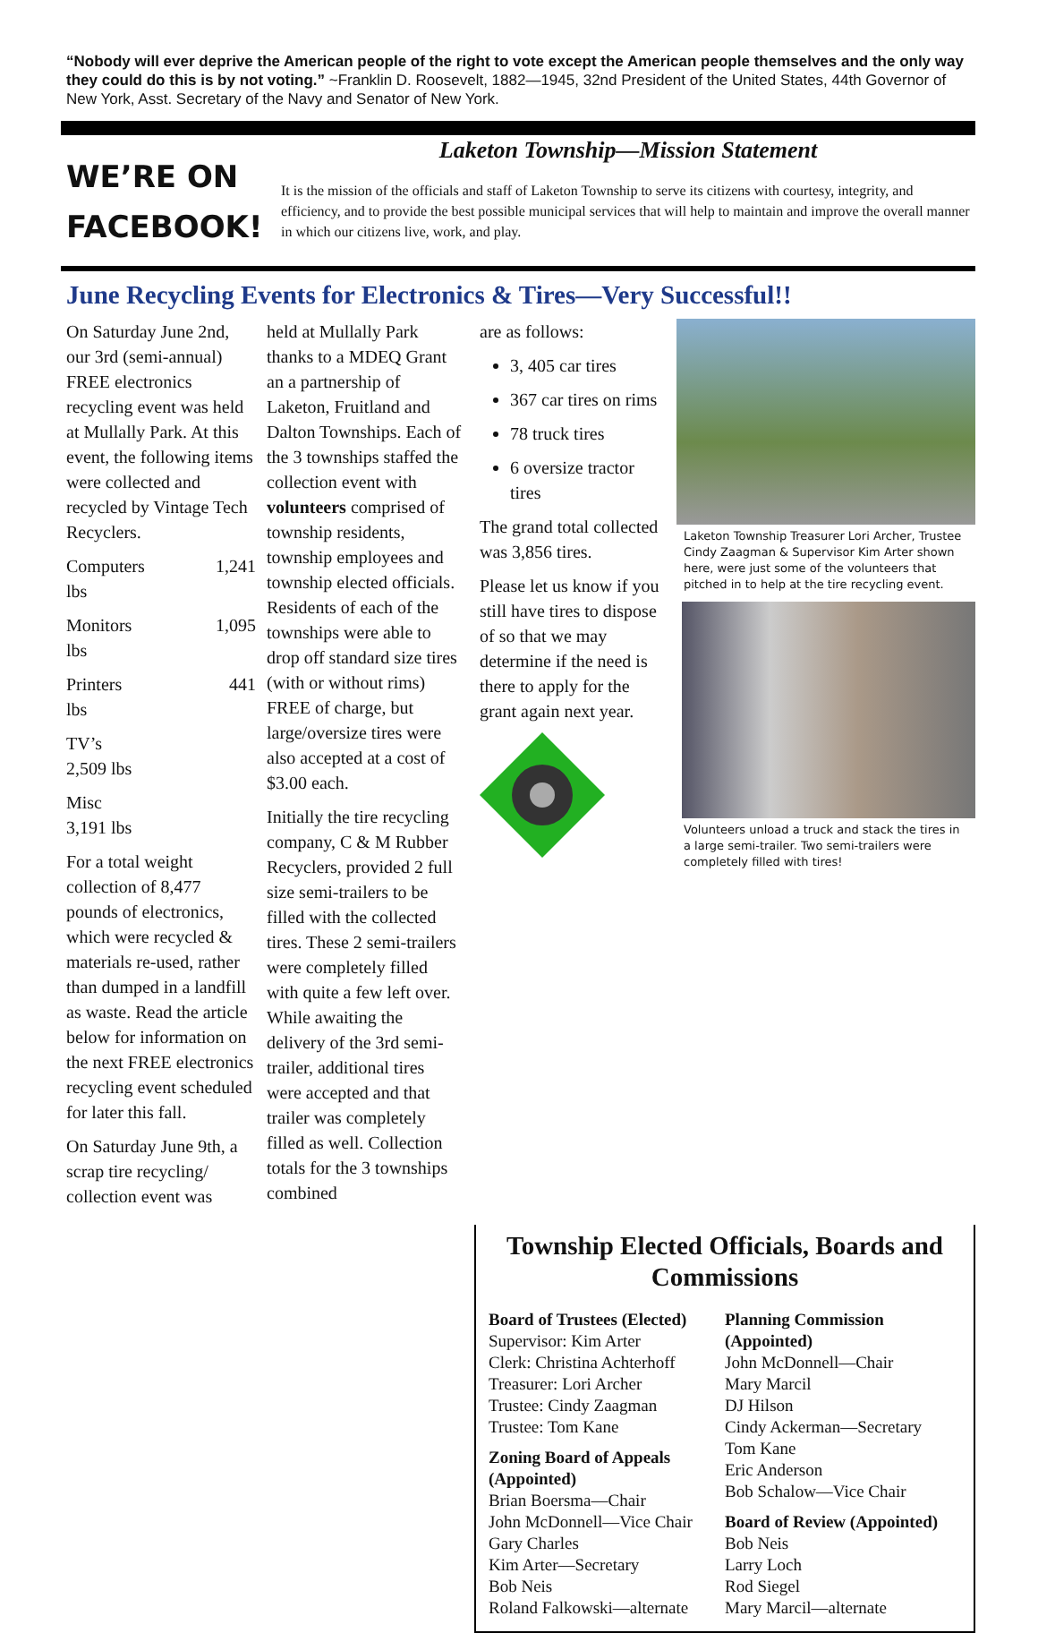“Nobody will ever deprive the American people of the right to vote except the American people themselves and the only way they could do this is by not voting.” ~Franklin D. Roosevelt, 1882—1945, 32nd President of the United States, 44th Governor of New York, Asst. Secretary of the Navy and Senator of New York.
WE’RE ON FACEBOOK!
Laketon Township—Mission Statement
It is the mission of the officials and staff of Laketon Township to serve its citizens with courtesy, integrity, and efficiency, and to provide the best possible municipal services that will help to maintain and improve the overall manner in which our citizens live, work, and play.
June Recycling Events for Electronics & Tires—Very Successful!!
On Saturday June 2nd, our 3rd (semi-annual) FREE electronics recycling event was held at Mullally Park. At this event, the following items were collected and recycled by Vintage Tech Recyclers.
Computers 1,241
lbs
Monitors 1,095
lbs
Printers 441
lbs
TV’s
2,509 lbs
Misc
3,191 lbs
For a total weight collection of 8,477 pounds of electronics, which were recycled & materials re-used, rather than dumped in a landfill as waste. Read the article below for information on the next FREE electronics recycling event scheduled for later this fall.
On Saturday June 9th, a scrap tire recycling/ collection event was
held at Mullally Park thanks to a MDEQ Grant an a partnership of Laketon, Fruitland and Dalton Townships. Each of the 3 townships staffed the collection event with volunteers comprised of township residents, township employees and township elected officials. Residents of each of the townships were able to drop off standard size tires (with or without rims) FREE of charge, but large/oversize tires were also accepted at a cost of $3.00 each.
Initially the tire recycling company, C & M Rubber Recyclers, provided 2 full size semi-trailers to be filled with the collected tires. These 2 semi-trailers were completely filled with quite a few left over. While awaiting the delivery of the 3rd semi-trailer, additional tires were accepted and that trailer was completely filled as well. Collection totals for the 3 townships combined
are as follows:
3, 405 car tires
367 car tires on rims
78 truck tires
6 oversize tractor tires
The grand total collected was 3,856 tires.
Please let us know if you still have tires to dispose of so that we may determine if the need is there to apply for the grant again next year.
Laketon Township Treasurer Lori Archer, Trustee Cindy Zaagman & Supervisor Kim Arter shown here, were just some of the volunteers that pitched in to help at the tire recycling event.
Volunteers unload a truck and stack the tires in a large semi-trailer. Two semi-trailers were completely filled with tires!
Township Elected Officials, Boards and Commissions
Board of Trustees (Elected)
Supervisor: Kim Arter
Clerk: Christina Achterhoff
Treasurer: Lori Archer
Trustee: Cindy Zaagman
Trustee: Tom Kane
Zoning Board of Appeals (Appointed)
Brian Boersma—Chair
John McDonnell—Vice Chair
Gary Charles
Kim Arter—Secretary
Bob Neis
Roland Falkowski—alternate
Planning Commission (Appointed)
John McDonnell—Chair
Mary Marcil
DJ Hilson
Cindy Ackerman—Secretary
Tom Kane
Eric Anderson
Bob Schalow—Vice Chair
Board of Review (Appointed)
Bob Neis
Larry Loch
Rod Siegel
Mary Marcil—alternate